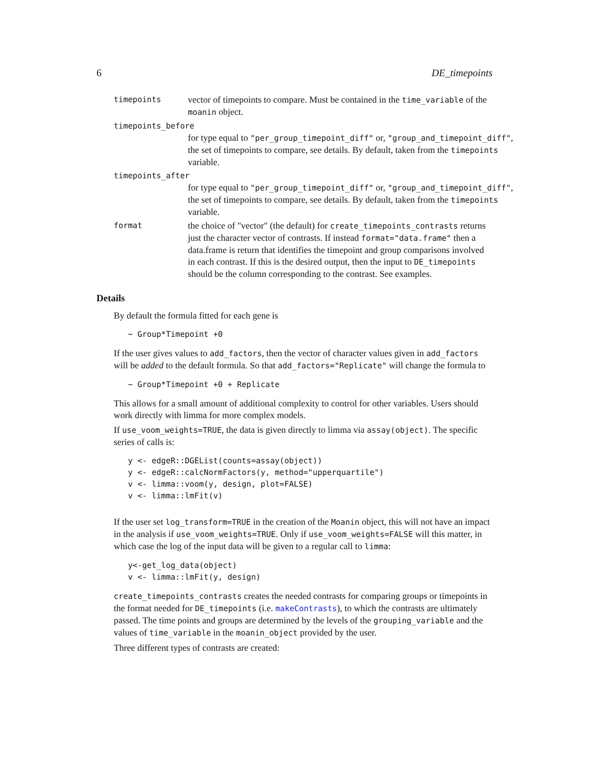6 DE_timepoints
timepoints vector of timepoints to compare. Must be contained in the time_variable of the moanin object.
timepoints_before
for type equal to "per_group_timepoint_diff" or, "group_and_timepoint_diff", the set of timepoints to compare, see details. By default, taken from the timepoints variable.
timepoints_after
for type equal to "per_group_timepoint_diff" or, "group_and_timepoint_diff", the set of timepoints to compare, see details. By default, taken from the timepoints variable.
format the choice of "vector" (the default) for create_timepoints_contrasts returns just the character vector of contrasts. If instead format="data.frame" then a data.frame is return that identifies the timepoint and group comparisons involved in each contrast. If this is the desired output, then the input to DE_timepoints should be the column corresponding to the contrast. See examples.
Details
By default the formula fitted for each gene is
~ Group*Timepoint +0
If the user gives values to add_factors, then the vector of character values given in add_factors will be added to the default formula. So that add_factors="Replicate" will change the formula to
~ Group*Timepoint +0 + Replicate
This allows for a small amount of additional complexity to control for other variables. Users should work directly with limma for more complex models.
If use_voom_weights=TRUE, the data is given directly to limma via assay(object). The specific series of calls is:
y <- edgeR::DGEList(counts=assay(object))
y <- edgeR::calcNormFactors(y, method="upperquartile")
v <- limma::voom(y, design, plot=FALSE)
v <- limma::lmFit(v)
If the user set log_transform=TRUE in the creation of the Moanin object, this will not have an impact in the analysis if use_voom_weights=TRUE. Only if use_voom_weights=FALSE will this matter, in which case the log of the input data will be given to a regular call to limma:
y<-get_log_data(object)
v <- limma::lmFit(y, design)
create_timepoints_contrasts creates the needed contrasts for comparing groups or timepoints in the format needed for DE_timepoints (i.e. makeContrasts), to which the contrasts are ultimately passed. The time points and groups are determined by the levels of the grouping_variable and the values of time_variable in the moanin_object provided by the user.
Three different types of contrasts are created: